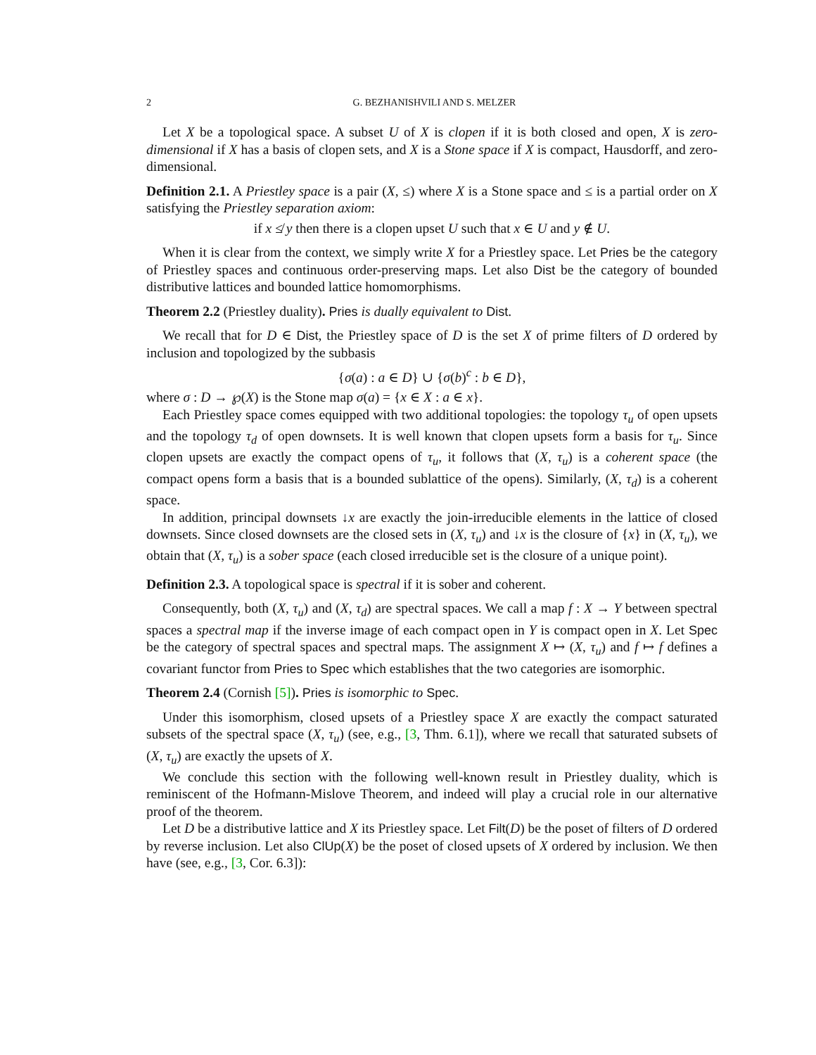2 G. BEZHANISHVILI AND S. MELZER
Let X be a topological space. A subset U of X is clopen if it is both closed and open, X is zero-dimensional if X has a basis of clopen sets, and X is a Stone space if X is compact, Hausdorff, and zero-dimensional.
Definition 2.1. A Priestley space is a pair (X, ≤) where X is a Stone space and ≤ is a partial order on X satisfying the Priestley separation axiom:
if x ≰ y then there is a clopen upset U such that x ∈ U and y ∉ U.
When it is clear from the context, we simply write X for a Priestley space. Let Pries be the category of Priestley spaces and continuous order-preserving maps. Let also Dist be the category of bounded distributive lattices and bounded lattice homomorphisms.
Theorem 2.2 (Priestley duality). Pries is dually equivalent to Dist.
We recall that for D ∈ Dist, the Priestley space of D is the set X of prime filters of D ordered by inclusion and topologized by the subbasis
{σ(a) : a ∈ D} ∪ {σ(b)<sup>c</sup> : b ∈ D},
where σ : D → ℘(X) is the Stone map σ(a) = {x ∈ X : a ∈ x}.
Each Priestley space comes equipped with two additional topologies: the topology τ<sub>u</sub> of open upsets and the topology τ<sub>d</sub> of open downsets. It is well known that clopen upsets form a basis for τ<sub>u</sub>. Since clopen upsets are exactly the compact opens of τ<sub>u</sub>, it follows that (X, τ<sub>u</sub>) is a coherent space (the compact opens form a basis that is a bounded sublattice of the opens). Similarly, (X, τ<sub>d</sub>) is a coherent space.
In addition, principal downsets ↓x are exactly the join-irreducible elements in the lattice of closed downsets. Since closed downsets are the closed sets in (X, τ<sub>u</sub>) and ↓x is the closure of {x} in (X, τ<sub>u</sub>), we obtain that (X, τ<sub>u</sub>) is a sober space (each closed irreducible set is the closure of a unique point).
Definition 2.3. A topological space is spectral if it is sober and coherent.
Consequently, both (X, τ<sub>u</sub>) and (X, τ<sub>d</sub>) are spectral spaces. We call a map f : X → Y between spectral spaces a spectral map if the inverse image of each compact open in Y is compact open in X. Let Spec be the category of spectral spaces and spectral maps. The assignment X ↦ (X, τ<sub>u</sub>) and f ↦ f defines a covariant functor from Pries to Spec which establishes that the two categories are isomorphic.
Theorem 2.4 (Cornish [5]). Pries is isomorphic to Spec.
Under this isomorphism, closed upsets of a Priestley space X are exactly the compact saturated subsets of the spectral space (X, τ<sub>u</sub>) (see, e.g., [3, Thm. 6.1]), where we recall that saturated subsets of (X, τ<sub>u</sub>) are exactly the upsets of X.
We conclude this section with the following well-known result in Priestley duality, which is reminiscent of the Hofmann-Mislove Theorem, and indeed will play a crucial role in our alternative proof of the theorem.
Let D be a distributive lattice and X its Priestley space. Let Filt(D) be the poset of filters of D ordered by reverse inclusion. Let also ClUp(X) be the poset of closed upsets of X ordered by inclusion. We then have (see, e.g., [3, Cor. 6.3]):